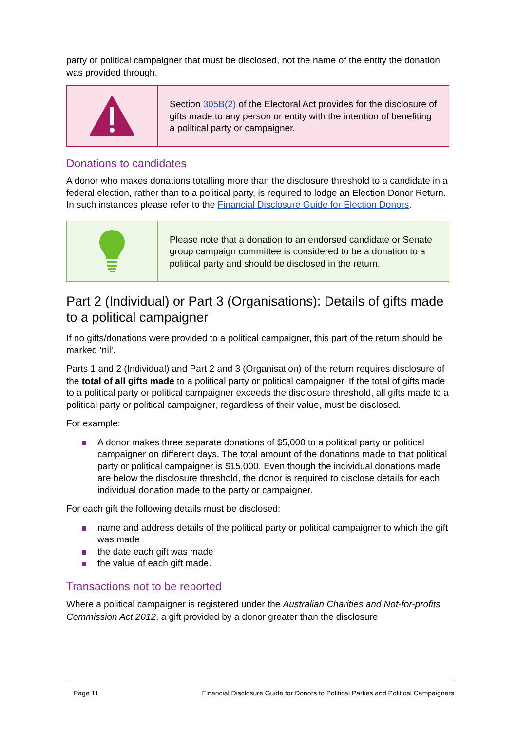party or political campaigner that must be disclosed, not the name of the entity the donation was provided through.
Section 305B(2) of the Electoral Act provides for the disclosure of gifts made to any person or entity with the intention of benefiting a political party or campaigner.
Donations to candidates
A donor who makes donations totalling more than the disclosure threshold to a candidate in a federal election, rather than to a political party, is required to lodge an Election Donor Return. In such instances please refer to the Financial Disclosure Guide for Election Donors.
Please note that a donation to an endorsed candidate or Senate group campaign committee is considered to be a donation to a political party and should be disclosed in the return.
Part 2 (Individual) or Part 3 (Organisations): Details of gifts made to a political campaigner
If no gifts/donations were provided to a political campaigner, this part of the return should be marked ‘nil’.
Parts 1 and 2 (Individual) and Part 2 and 3 (Organisation) of the return requires disclosure of the total of all gifts made to a political party or political campaigner. If the total of gifts made to a political party or political campaigner exceeds the disclosure threshold, all gifts made to a political party or political campaigner, regardless of their value, must be disclosed.
For example:
A donor makes three separate donations of $5,000 to a political party or political campaigner on different days. The total amount of the donations made to that political party or political campaigner is $15,000. Even though the individual donations made are below the disclosure threshold, the donor is required to disclose details for each individual donation made to the party or campaigner.
For each gift the following details must be disclosed:
name and address details of the political party or political campaigner to which the gift was made
the date each gift was made
the value of each gift made.
Transactions not to be reported
Where a political campaigner is registered under the Australian Charities and Not-for-profits Commission Act 2012, a gift provided by a donor greater than the disclosure
Page 11 Financial Disclosure Guide for Donors to Political Parties and Political Campaigners